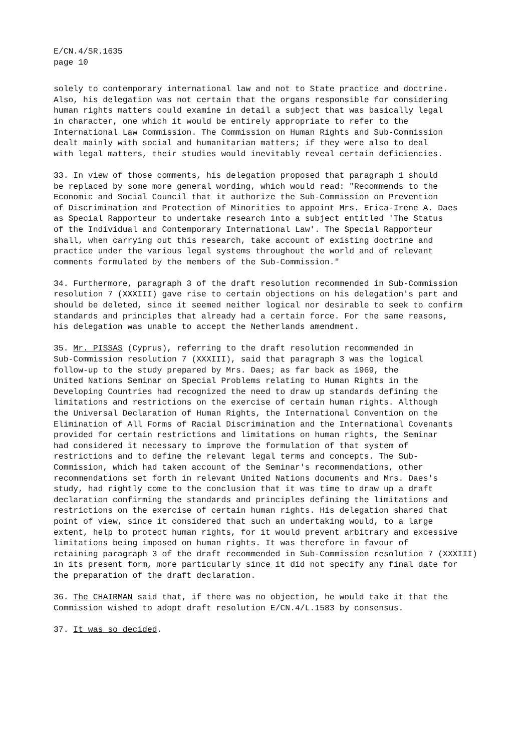E/CN.4/SR.1635
page 10
solely to contemporary international law and not to State practice and doctrine. Also, his delegation was not certain that the organs responsible for considering human rights matters could examine in detail a subject that was basically legal in character, one which it would be entirely appropriate to refer to the International Law Commission. The Commission on Human Rights and Sub-Commission dealt mainly with social and humanitarian matters; if they were also to deal with legal matters, their studies would inevitably reveal certain deficiencies.
33. In view of those comments, his delegation proposed that paragraph 1 should be replaced by some more general wording, which would read: "Recommends to the Economic and Social Council that it authorize the Sub-Commission on Prevention of Discrimination and Protection of Minorities to appoint Mrs. Erica-Irene A. Daes as Special Rapporteur to undertake research into a subject entitled 'The Status of the Individual and Contemporary International Law'. The Special Rapporteur shall, when carrying out this research, take account of existing doctrine and practice under the various legal systems throughout the world and of relevant comments formulated by the members of the Sub-Commission."
34. Furthermore, paragraph 3 of the draft resolution recommended in Sub-Commission resolution 7 (XXXIII) gave rise to certain objections on his delegation's part and should be deleted, since it seemed neither logical nor desirable to seek to confirm standards and principles that already had a certain force. For the same reasons, his delegation was unable to accept the Netherlands amendment.
35. Mr. PISSAS (Cyprus), referring to the draft resolution recommended in Sub-Commission resolution 7 (XXXIII), said that paragraph 3 was the logical follow-up to the study prepared by Mrs. Daes; as far back as 1969, the United Nations Seminar on Special Problems relating to Human Rights in the Developing Countries had recognized the need to draw up standards defining the limitations and restrictions on the exercise of certain human rights. Although the Universal Declaration of Human Rights, the International Convention on the Elimination of All Forms of Racial Discrimination and the International Covenants provided for certain restrictions and limitations on human rights, the Seminar had considered it necessary to improve the formulation of that system of restrictions and to define the relevant legal terms and concepts. The Sub- Commission, which had taken account of the Seminar's recommendations, other recommendations set forth in relevant United Nations documents and Mrs. Daes's study, had rightly come to the conclusion that it was time to draw up a draft declaration confirming the standards and principles defining the limitations and restrictions on the exercise of certain human rights. His delegation shared that point of view, since it considered that such an undertaking would, to a large extent, help to protect human rights, for it would prevent arbitrary and excessive limitations being imposed on human rights. It was therefore in favour of retaining paragraph 3 of the draft recommended in Sub-Commission resolution 7 (XXXIII) in its present form, more particularly since it did not specify any final date for the preparation of the draft declaration.
36. The CHAIRMAN said that, if there was no objection, he would take it that the Commission wished to adopt draft resolution E/CN.4/L.1583 by consensus.
37. It was so decided.